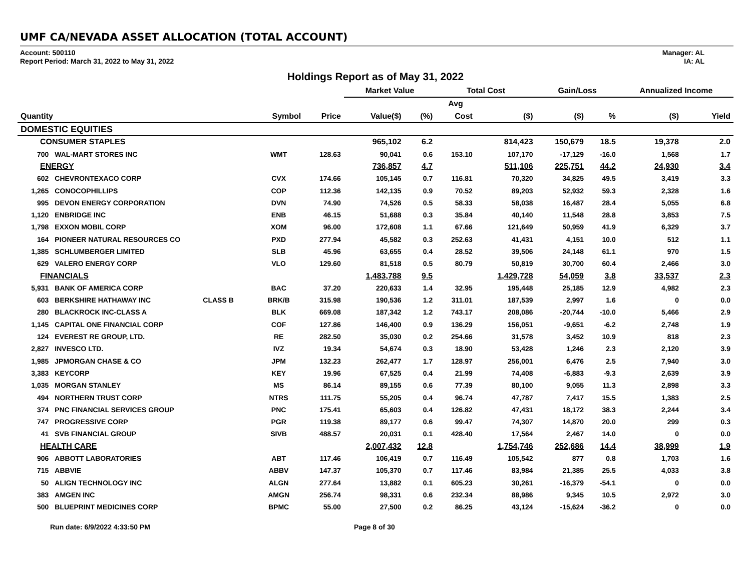UMF CA/NEVADA ASSET ALLOCATION (TOTAL ACCOUNT)
Account: 500110
Report Period: March 31, 2022 to May 31, 2022
Manager: AL
IA: AL
Holdings Report as of May 31, 2022
| | | | | | Market Value | | Total Cost | | Gain/Loss | | Annualized Income | |
| --- | --- | --- | --- | --- | --- | --- | --- | --- | --- | --- | --- | --- |
| | | | | | | | Avg | | | | | |
| Quantity | | | Symbol | Price | Value($) | (%) | Cost | ($) | ($) | % | ($) | Yield |
| DOMESTIC EQUITIES | | | | | | | | | | | | |
| CONSUMER STAPLES | | | | | 965,102 | 6.2 | | 814,423 | 150,679 | 18.5 | 19,378 | 2.0 |
| 700 | WAL-MART STORES INC | | WMT | 128.63 | 90,041 | 0.6 | 153.10 | 107,170 | -17,129 | -16.0 | 1,568 | 1.7 |
| ENERGY | | | | | 736,857 | 4.7 | | 511,106 | 225,751 | 44.2 | 24,930 | 3.4 |
| 602 | CHEVRONTEXACO CORP | | CVX | 174.66 | 105,145 | 0.7 | 116.81 | 70,320 | 34,825 | 49.5 | 3,419 | 3.3 |
| 1,265 | CONOCOPHILLIPS | | COP | 112.36 | 142,135 | 0.9 | 70.52 | 89,203 | 52,932 | 59.3 | 2,328 | 1.6 |
| 995 | DEVON ENERGY CORPORATION | | DVN | 74.90 | 74,526 | 0.5 | 58.33 | 58,038 | 16,487 | 28.4 | 5,055 | 6.8 |
| 1,120 | ENBRIDGE INC | | ENB | 46.15 | 51,688 | 0.3 | 35.84 | 40,140 | 11,548 | 28.8 | 3,853 | 7.5 |
| 1,798 | EXXON MOBIL CORP | | XOM | 96.00 | 172,608 | 1.1 | 67.66 | 121,649 | 50,959 | 41.9 | 6,329 | 3.7 |
| 164 | PIONEER NATURAL RESOURCES CO | | PXD | 277.94 | 45,582 | 0.3 | 252.63 | 41,431 | 4,151 | 10.0 | 512 | 1.1 |
| 1,385 | SCHLUMBERGER LIMITED | | SLB | 45.96 | 63,655 | 0.4 | 28.52 | 39,506 | 24,148 | 61.1 | 970 | 1.5 |
| 629 | VALERO ENERGY CORP | | VLO | 129.60 | 81,518 | 0.5 | 80.79 | 50,819 | 30,700 | 60.4 | 2,466 | 3.0 |
| FINANCIALS | | | | | 1,483,788 | 9.5 | | 1,429,728 | 54,059 | 3.8 | 33,537 | 2.3 |
| 5,931 | BANK OF AMERICA CORP | | BAC | 37.20 | 220,633 | 1.4 | 32.95 | 195,448 | 25,185 | 12.9 | 4,982 | 2.3 |
| 603 | BERKSHIRE HATHAWAY INC | CLASS B | BRK/B | 315.98 | 190,536 | 1.2 | 311.01 | 187,539 | 2,997 | 1.6 | 0 | 0.0 |
| 280 | BLACKROCK INC-CLASS A | | BLK | 669.08 | 187,342 | 1.2 | 743.17 | 208,086 | -20,744 | -10.0 | 5,466 | 2.9 |
| 1,145 | CAPITAL ONE FINANCIAL CORP | | COF | 127.86 | 146,400 | 0.9 | 136.29 | 156,051 | -9,651 | -6.2 | 2,748 | 1.9 |
| 124 | EVEREST RE GROUP, LTD. | | RE | 282.50 | 35,030 | 0.2 | 254.66 | 31,578 | 3,452 | 10.9 | 818 | 2.3 |
| 2,827 | INVESCO LTD. | | IVZ | 19.34 | 54,674 | 0.3 | 18.90 | 53,428 | 1,246 | 2.3 | 2,120 | 3.9 |
| 1,985 | JPMORGAN CHASE & CO | | JPM | 132.23 | 262,477 | 1.7 | 128.97 | 256,001 | 6,476 | 2.5 | 7,940 | 3.0 |
| 3,383 | KEYCORP | | KEY | 19.96 | 67,525 | 0.4 | 21.99 | 74,408 | -6,883 | -9.3 | 2,639 | 3.9 |
| 1,035 | MORGAN STANLEY | | MS | 86.14 | 89,155 | 0.6 | 77.39 | 80,100 | 9,055 | 11.3 | 2,898 | 3.3 |
| 494 | NORTHERN TRUST CORP | | NTRS | 111.75 | 55,205 | 0.4 | 96.74 | 47,787 | 7,417 | 15.5 | 1,383 | 2.5 |
| 374 | PNC FINANCIAL SERVICES GROUP | | PNC | 175.41 | 65,603 | 0.4 | 126.82 | 47,431 | 18,172 | 38.3 | 2,244 | 3.4 |
| 747 | PROGRESSIVE CORP | | PGR | 119.38 | 89,177 | 0.6 | 99.47 | 74,307 | 14,870 | 20.0 | 299 | 0.3 |
| 41 | SVB FINANCIAL GROUP | | SIVB | 488.57 | 20,031 | 0.1 | 428.40 | 17,564 | 2,467 | 14.0 | 0 | 0.0 |
| HEALTH CARE | | | | | 2,007,432 | 12.8 | | 1,754,746 | 252,686 | 14.4 | 38,999 | 1.9 |
| 906 | ABBOTT LABORATORIES | | ABT | 117.46 | 106,419 | 0.7 | 116.49 | 105,542 | 877 | 0.8 | 1,703 | 1.6 |
| 715 | ABBVIE | | ABBV | 147.37 | 105,370 | 0.7 | 117.46 | 83,984 | 21,385 | 25.5 | 4,033 | 3.8 |
| 50 | ALIGN TECHNOLOGY INC | | ALGN | 277.64 | 13,882 | 0.1 | 605.23 | 30,261 | -16,379 | -54.1 | 0 | 0.0 |
| 383 | AMGEN INC | | AMGN | 256.74 | 98,331 | 0.6 | 232.34 | 88,986 | 9,345 | 10.5 | 2,972 | 3.0 |
| 500 | BLUEPRINT MEDICINES CORP | | BPMC | 55.00 | 27,500 | 0.2 | 86.25 | 43,124 | -15,624 | -36.2 | 0 | 0.0 |
Run date: 6/9/2022 4:33:50 PM Page 8 of 30